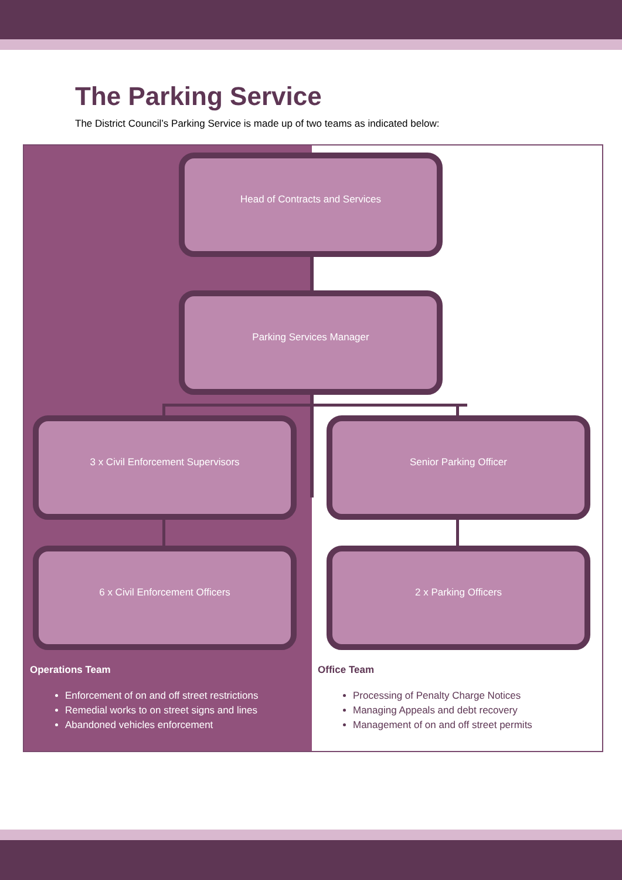The Parking Service
The District Council’s Parking Service is made up of two teams as indicated below:
Head of Contracts and Services
Parking Services Manager
3 x Civil Enforcement Supervisors
6 x Civil Enforcement Officers
Operations Team
Enforcement of on and off street restrictions
Remedial works to on street signs and lines
Abandoned vehicles enforcement
Senior Parking Officer
2 x Parking Officers
Office Team
Processing of Penalty Charge Notices
Managing Appeals and debt recovery
Management of on and off street permits